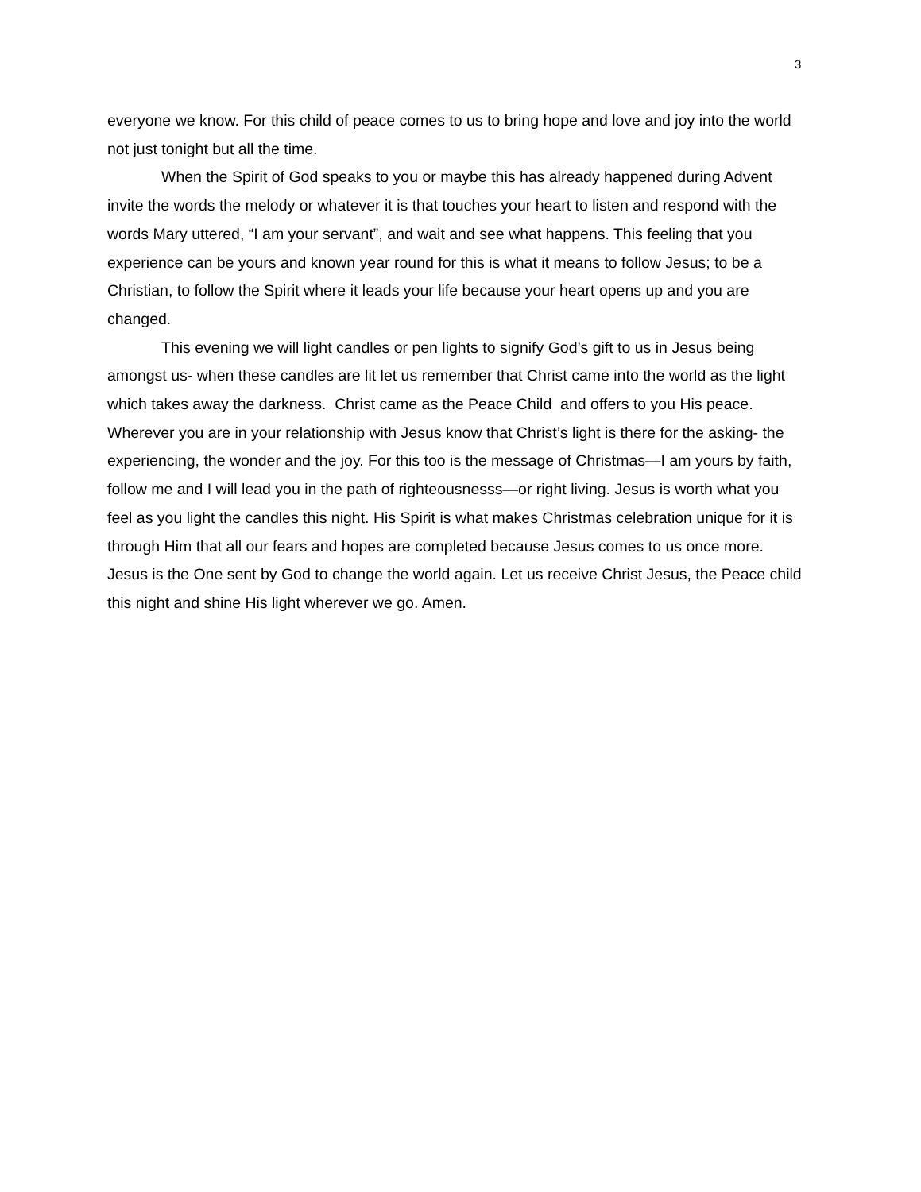3
everyone we know. For this child of peace comes to us to bring hope and love and joy into the world not just tonight but all the time.
When the Spirit of God speaks to you or maybe this has already happened during Advent invite the words the melody or whatever it is that touches your heart to listen and respond with the words Mary uttered, “I am your servant”, and wait and see what happens. This feeling that you experience can be yours and known year round for this is what it means to follow Jesus; to be a Christian, to follow the Spirit where it leads your life because your heart opens up and you are changed.
This evening we will light candles or pen lights to signify God’s gift to us in Jesus being amongst us- when these candles are lit let us remember that Christ came into the world as the light which takes away the darkness. Christ came as the Peace Child and offers to you His peace. Wherever you are in your relationship with Jesus know that Christ’s light is there for the asking- the experiencing, the wonder and the joy. For this too is the message of Christmas—I am yours by faith, follow me and I will lead you in the path of righteousnesss—or right living. Jesus is worth what you feel as you light the candles this night. His Spirit is what makes Christmas celebration unique for it is through Him that all our fears and hopes are completed because Jesus comes to us once more. Jesus is the One sent by God to change the world again. Let us receive Christ Jesus, the Peace child this night and shine His light wherever we go. Amen.